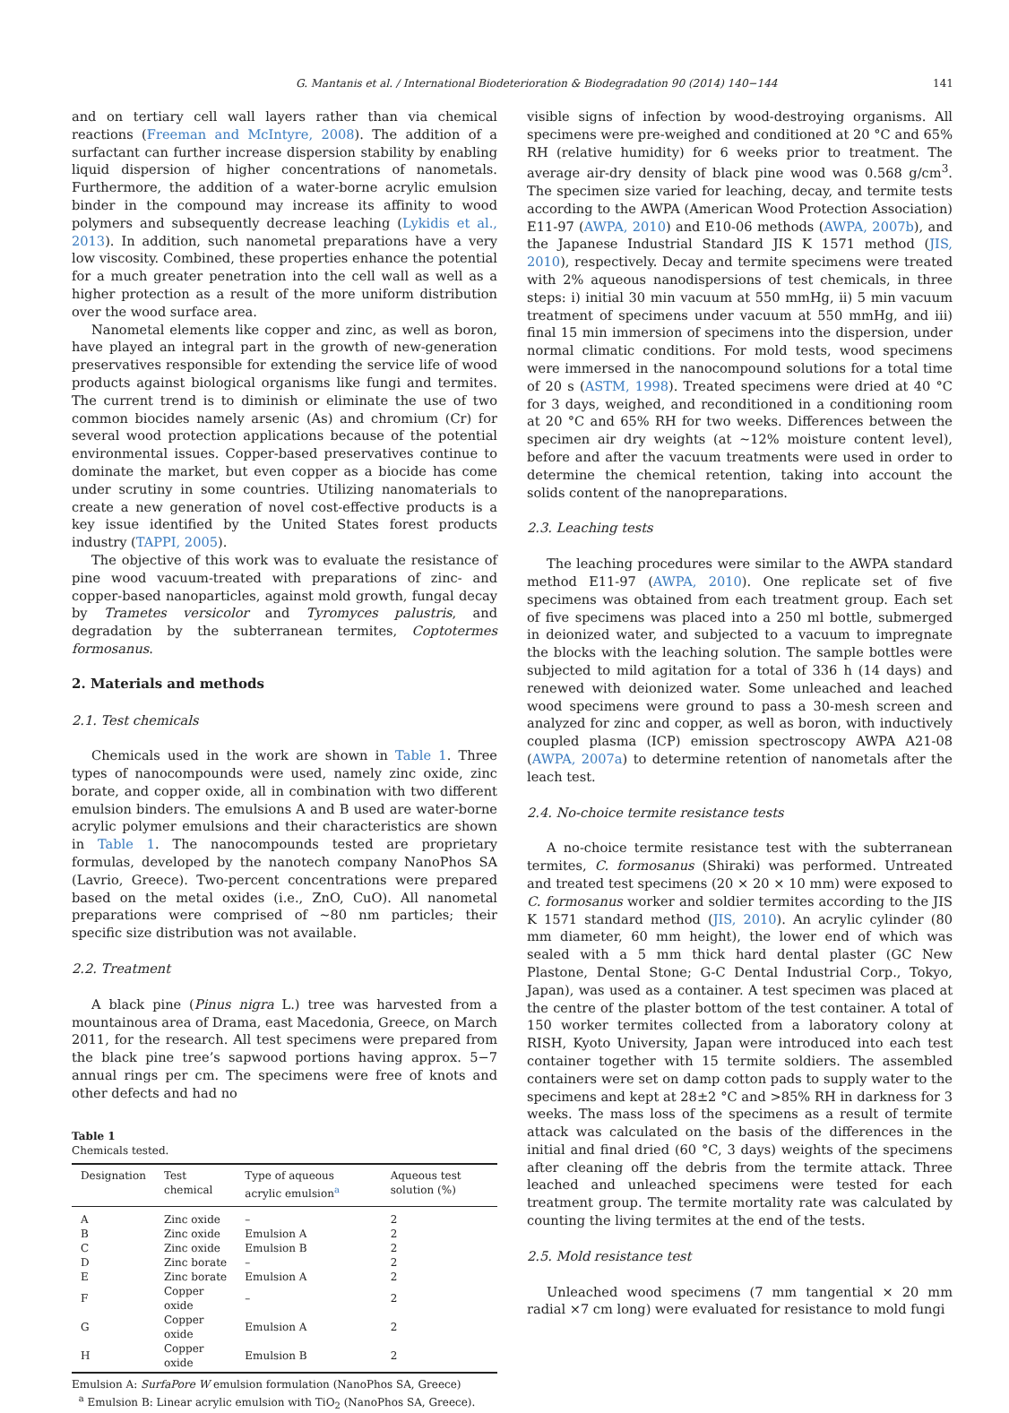G. Mantanis et al. / International Biodeterioration & Biodegradation 90 (2014) 140−144 141
and on tertiary cell wall layers rather than via chemical reactions (Freeman and McIntyre, 2008). The addition of a surfactant can further increase dispersion stability by enabling liquid dispersion of higher concentrations of nanometals. Furthermore, the addition of a water-borne acrylic emulsion binder in the compound may increase its affinity to wood polymers and subsequently decrease leaching (Lykidis et al., 2013). In addition, such nanometal preparations have a very low viscosity. Combined, these properties enhance the potential for a much greater penetration into the cell wall as well as a higher protection as a result of the more uniform distribution over the wood surface area.
Nanometal elements like copper and zinc, as well as boron, have played an integral part in the growth of new-generation preservatives responsible for extending the service life of wood products against biological organisms like fungi and termites. The current trend is to diminish or eliminate the use of two common biocides namely arsenic (As) and chromium (Cr) for several wood protection applications because of the potential environmental issues. Copper-based preservatives continue to dominate the market, but even copper as a biocide has come under scrutiny in some countries. Utilizing nanomaterials to create a new generation of novel cost-effective products is a key issue identified by the United States forest products industry (TAPPI, 2005).
The objective of this work was to evaluate the resistance of pine wood vacuum-treated with preparations of zinc- and copper-based nanoparticles, against mold growth, fungal decay by Trametes versicolor and Tyromyces palustris, and degradation by the subterranean termites, Coptotermes formosanus.
2. Materials and methods
2.1. Test chemicals
Chemicals used in the work are shown in Table 1. Three types of nanocompounds were used, namely zinc oxide, zinc borate, and copper oxide, all in combination with two different emulsion binders. The emulsions A and B used are water-borne acrylic polymer emulsions and their characteristics are shown in Table 1. The nanocompounds tested are proprietary formulas, developed by the nanotech company NanoPhos SA (Lavrio, Greece). Two-percent concentrations were prepared based on the metal oxides (i.e., ZnO, CuO). All nanometal preparations were comprised of ∼80 nm particles; their specific size distribution was not available.
2.2. Treatment
A black pine (Pinus nigra L.) tree was harvested from a mountainous area of Drama, east Macedonia, Greece, on March 2011, for the research. All test specimens were prepared from the black pine tree’s sapwood portions having approx. 5−7 annual rings per cm. The specimens were free of knots and other defects and had no
Table 1
Chemicals tested.
| Designation | Test chemical | Type of aqueous acrylic emulsion<sup>a</sup> | Aqueous test solution (%) |
| --- | --- | --- | --- |
| A | Zinc oxide | – | 2 |
| B | Zinc oxide | Emulsion A | 2 |
| C | Zinc oxide | Emulsion B | 2 |
| D | Zinc borate | – | 2 |
| E | Zinc borate | Emulsion A | 2 |
| F | Copper oxide | – | 2 |
| G | Copper oxide | Emulsion A | 2 |
| H | Copper oxide | Emulsion B | 2 |
Emulsion A: SurfaPore W emulsion formulation (NanoPhos SA, Greece)
<sup>a</sup> Emulsion B: Linear acrylic emulsion with TiO<sub>2</sub> (NanoPhos SA, Greece).
visible signs of infection by wood-destroying organisms. All specimens were pre-weighed and conditioned at 20 °C and 65% RH (relative humidity) for 6 weeks prior to treatment. The average air-dry density of black pine wood was 0.568 g/cm<sup>3</sup>. The specimen size varied for leaching, decay, and termite tests according to the AWPA (American Wood Protection Association) E11-97 (AWPA, 2010) and E10-06 methods (AWPA, 2007b), and the Japanese Industrial Standard JIS K 1571 method (JIS, 2010), respectively. Decay and termite specimens were treated with 2% aqueous nanodispersions of test chemicals, in three steps: i) initial 30 min vacuum at 550 mmHg, ii) 5 min vacuum treatment of specimens under vacuum at 550 mmHg, and iii) final 15 min immersion of specimens into the dispersion, under normal climatic conditions. For mold tests, wood specimens were immersed in the nanocompound solutions for a total time of 20 s (ASTM, 1998). Treated specimens were dried at 40 °C for 3 days, weighed, and reconditioned in a conditioning room at 20 °C and 65% RH for two weeks. Differences between the specimen air dry weights (at ∼12% moisture content level), before and after the vacuum treatments were used in order to determine the chemical retention, taking into account the solids content of the nanopreparations.
2.3. Leaching tests
The leaching procedures were similar to the AWPA standard method E11-97 (AWPA, 2010). One replicate set of five specimens was obtained from each treatment group. Each set of five specimens was placed into a 250 ml bottle, submerged in deionized water, and subjected to a vacuum to impregnate the blocks with the leaching solution. The sample bottles were subjected to mild agitation for a total of 336 h (14 days) and renewed with deionized water. Some unleached and leached wood specimens were ground to pass a 30-mesh screen and analyzed for zinc and copper, as well as boron, with inductively coupled plasma (ICP) emission spectroscopy AWPA A21-08 (AWPA, 2007a) to determine retention of nanometals after the leach test.
2.4. No-choice termite resistance tests
A no-choice termite resistance test with the subterranean termites, C. formosanus (Shiraki) was performed. Untreated and treated test specimens (20 × 20 × 10 mm) were exposed to C. formosanus worker and soldier termites according to the JIS K 1571 standard method (JIS, 2010). An acrylic cylinder (80 mm diameter, 60 mm height), the lower end of which was sealed with a 5 mm thick hard dental plaster (GC New Plastone, Dental Stone; G-C Dental Industrial Corp., Tokyo, Japan), was used as a container. A test specimen was placed at the centre of the plaster bottom of the test container. A total of 150 worker termites collected from a laboratory colony at RISH, Kyoto University, Japan were introduced into each test container together with 15 termite soldiers. The assembled containers were set on damp cotton pads to supply water to the specimens and kept at 28±2 °C and >85% RH in darkness for 3 weeks. The mass loss of the specimens as a result of termite attack was calculated on the basis of the differences in the initial and final dried (60 °C, 3 days) weights of the specimens after cleaning off the debris from the termite attack. Three leached and unleached specimens were tested for each treatment group. The termite mortality rate was calculated by counting the living termites at the end of the tests.
2.5. Mold resistance test
Unleached wood specimens (7 mm tangential × 20 mm radial ×7 cm long) were evaluated for resistance to mold fungi